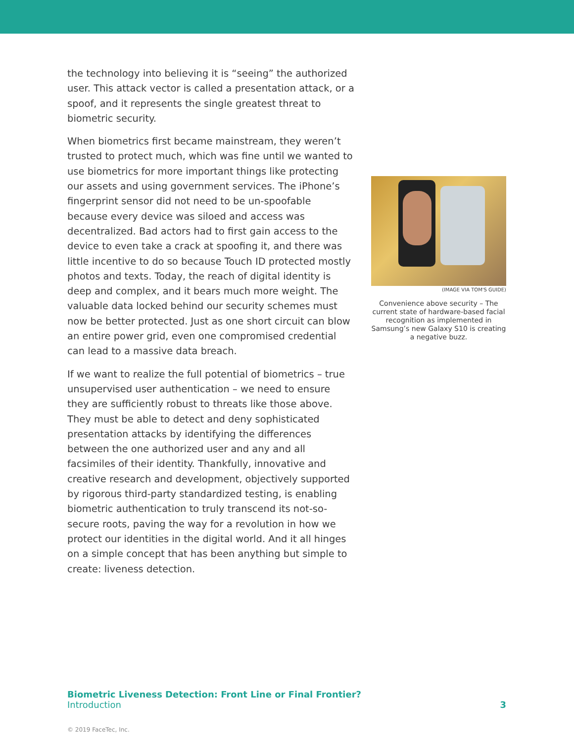the technology into believing it is “seeing” the authorized user. This attack vector is called a presentation attack, or a spoof, and it represents the single greatest threat to biometric security.
When biometrics first became mainstream, they weren’t trusted to protect much, which was fine until we wanted to use biometrics for more important things like protecting our assets and using government services. The iPhone’s finger­print sensor did not need to be un-spoofable because every device was siloed and access was decentralized. Bad actors had to first gain access to the device to even take a crack at spoofing it, and there was little incentive to do so because Touch ID protected mostly photos and texts. Today, the reach of digital identity is deep and complex, and it bears much more weight. The valuable data locked behind our security schemes must now be better protected. Just as one short circuit can blow an entire power grid, even one compromised credential can lead to a massive data breach.
If we want to realize the full potential of biometrics – true unsupervised user authentication – we need to ensure they are sufficiently robust to threats like those above. They must be able to detect and deny sophisticated presentation attacks by identifying the differences between the one authorized user and any and all facsimiles of their identity. Thankfully, innovative and creative research and development, objectively supported by rigorous third-party standardized testing, is enabling biometric authentication to truly transcend its not-so-secure roots, paving the way for a revolution in how we protect our identities in the digital world. And it all hinges on a simple concept that has been anything but simple to create: liveness detection.
(IMAGE VIA TOM'S GUIDE)
Convenience above security – The current state of hardware-based facial recognition as implemented in Samsung’s new Galaxy S10 is creating a negative buzz.
Biometric Liveness Detection: Front Line or Final Frontier?
Introduction
3
© 2019 FaceTec, Inc.